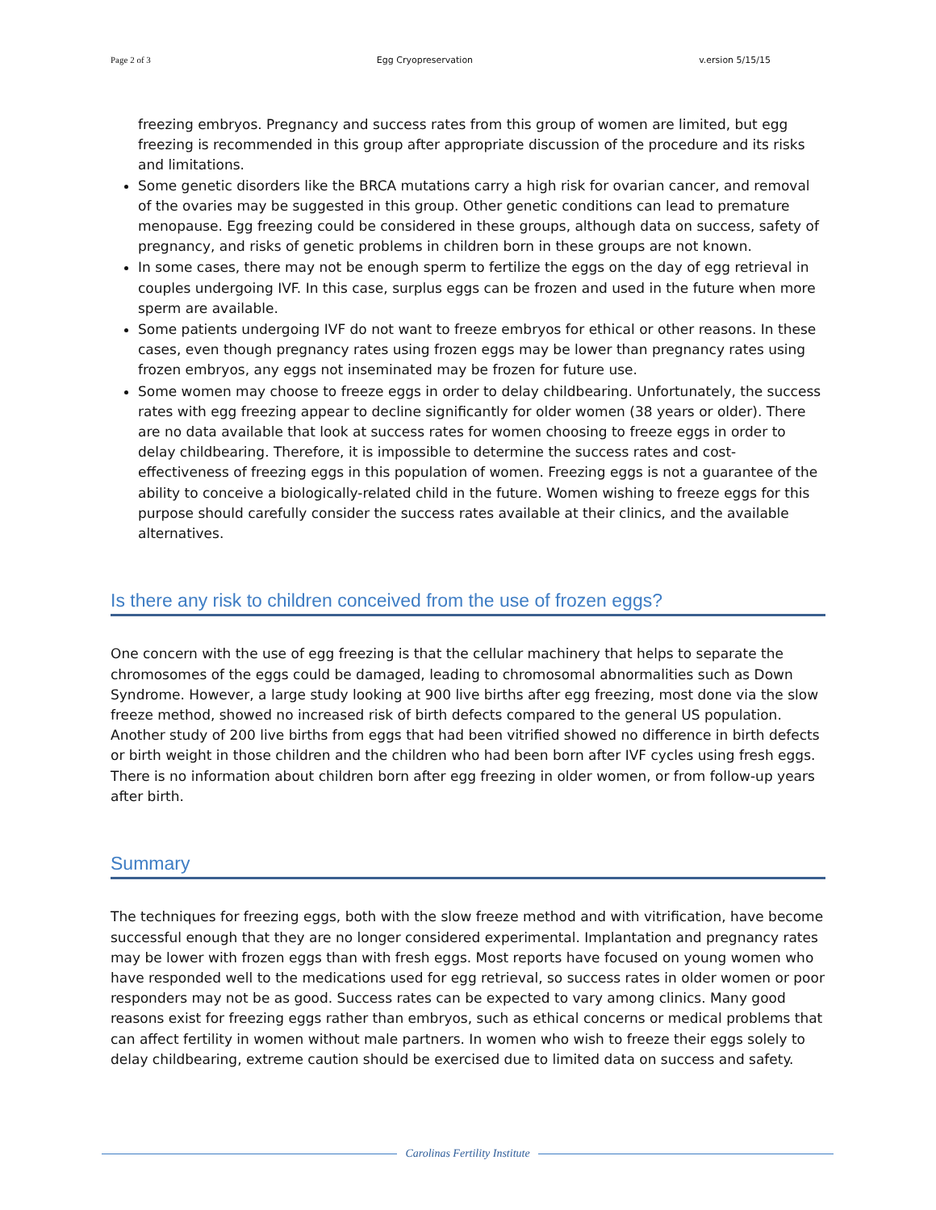Page 2 of 3 Egg Cryopreservation v.ersion 5/15/15
freezing embryos. Pregnancy and success rates from this group of women are limited, but egg freezing is recommended in this group after appropriate discussion of the procedure and its risks and limitations.
Some genetic disorders like the BRCA mutations carry a high risk for ovarian cancer, and removal of the ovaries may be suggested in this group. Other genetic conditions can lead to premature menopause. Egg freezing could be considered in these groups, although data on success, safety of pregnancy, and risks of genetic problems in children born in these groups are not known.
In some cases, there may not be enough sperm to fertilize the eggs on the day of egg retrieval in couples undergoing IVF. In this case, surplus eggs can be frozen and used in the future when more sperm are available.
Some patients undergoing IVF do not want to freeze embryos for ethical or other reasons. In these cases, even though pregnancy rates using frozen eggs may be lower than pregnancy rates using frozen embryos, any eggs not inseminated may be frozen for future use.
Some women may choose to freeze eggs in order to delay childbearing. Unfortunately, the success rates with egg freezing appear to decline significantly for older women (38 years or older). There are no data available that look at success rates for women choosing to freeze eggs in order to delay childbearing. Therefore, it is impossible to determine the success rates and cost-effectiveness of freezing eggs in this population of women. Freezing eggs is not a guarantee of the ability to conceive a biologically-related child in the future. Women wishing to freeze eggs for this purpose should carefully consider the success rates available at their clinics, and the available alternatives.
Is there any risk to children conceived from the use of frozen eggs?
One concern with the use of egg freezing is that the cellular machinery that helps to separate the chromosomes of the eggs could be damaged, leading to chromosomal abnormalities such as Down Syndrome. However, a large study looking at 900 live births after egg freezing, most done via the slow freeze method, showed no increased risk of birth defects compared to the general US population. Another study of 200 live births from eggs that had been vitrified showed no difference in birth defects or birth weight in those children and the children who had been born after IVF cycles using fresh eggs. There is no information about children born after egg freezing in older women, or from follow-up years after birth.
Summary
The techniques for freezing eggs, both with the slow freeze method and with vitrification, have become successful enough that they are no longer considered experimental. Implantation and pregnancy rates may be lower with frozen eggs than with fresh eggs. Most reports have focused on young women who have responded well to the medications used for egg retrieval, so success rates in older women or poor responders may not be as good. Success rates can be expected to vary among clinics. Many good reasons exist for freezing eggs rather than embryos, such as ethical concerns or medical problems that can affect fertility in women without male partners. In women who wish to freeze their eggs solely to delay childbearing, extreme caution should be exercised due to limited data on success and safety.
Carolinas Fertility Institute